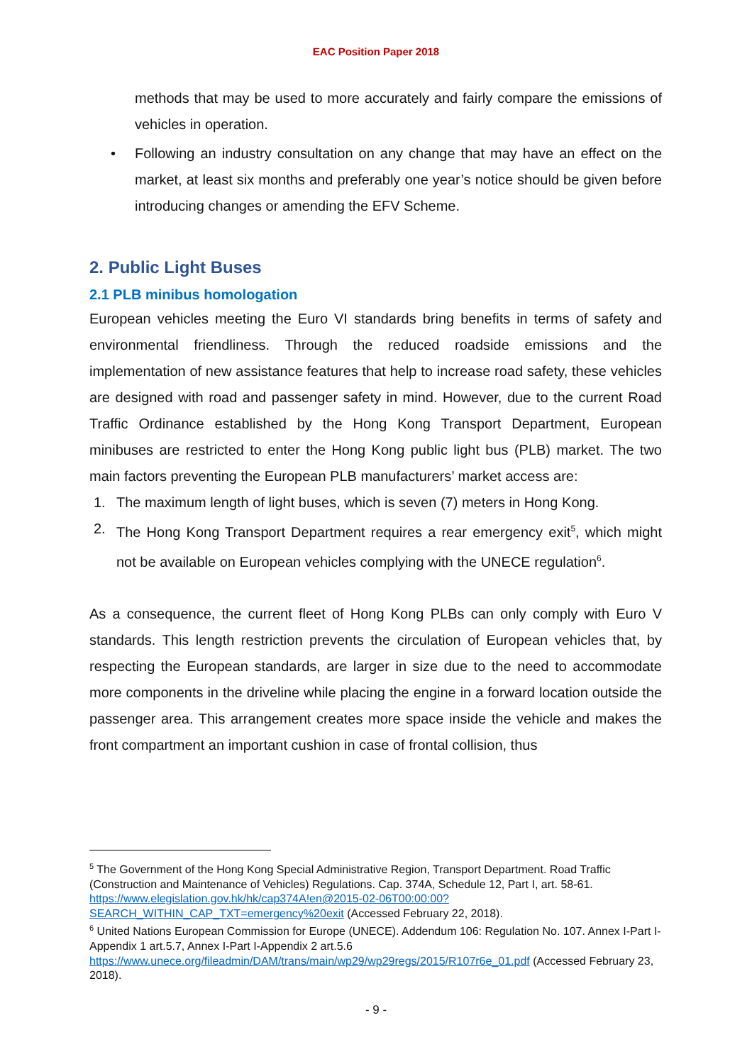EAC Position Paper 2018
methods that may be used to more accurately and fairly compare the emissions of vehicles in operation.
• Following an industry consultation on any change that may have an effect on the market, at least six months and preferably one year’s notice should be given before introducing changes or amending the EFV Scheme.
2. Public Light Buses
2.1 PLB minibus homologation
European vehicles meeting the Euro VI standards bring benefits in terms of safety and environmental friendliness. Through the reduced roadside emissions and the implementation of new assistance features that help to increase road safety, these vehicles are designed with road and passenger safety in mind. However, due to the current Road Traffic Ordinance established by the Hong Kong Transport Department, European minibuses are restricted to enter the Hong Kong public light bus (PLB) market. The two main factors preventing the European PLB manufacturers’ market access are:
1. The maximum length of light buses, which is seven (7) meters in Hong Kong.
2. The Hong Kong Transport Department requires a rear emergency exit<sup>5</sup>, which might not be available on European vehicles complying with the UNECE regulation<sup>6</sup>.
As a consequence, the current fleet of Hong Kong PLBs can only comply with Euro V standards. This length restriction prevents the circulation of European vehicles that, by respecting the European standards, are larger in size due to the need to accommodate more components in the driveline while placing the engine in a forward location outside the passenger area. This arrangement creates more space inside the vehicle and makes the front compartment an important cushion in case of frontal collision, thus
<sup>5</sup> The Government of the Hong Kong Special Administrative Region, Transport Department. Road Traffic (Construction and Maintenance of Vehicles) Regulations. Cap. 374A, Schedule 12, Part I, art. 58-61. https://www.elegislation.gov.hk/hk/cap374A!en@2015-02-06T00:00:00?SEARCH_WITHIN_CAP_TXT=emergency%20exit (Accessed February 22, 2018).
<sup>6</sup> United Nations European Commission for Europe (UNECE). Addendum 106: Regulation No. 107. Annex I-Part I-Appendix 1 art.5.7, Annex I-Part I-Appendix 2 art.5.6 https://www.unece.org/fileadmin/DAM/trans/main/wp29/wp29regs/2015/R107r6e_01.pdf (Accessed February 23, 2018).
- 9 -